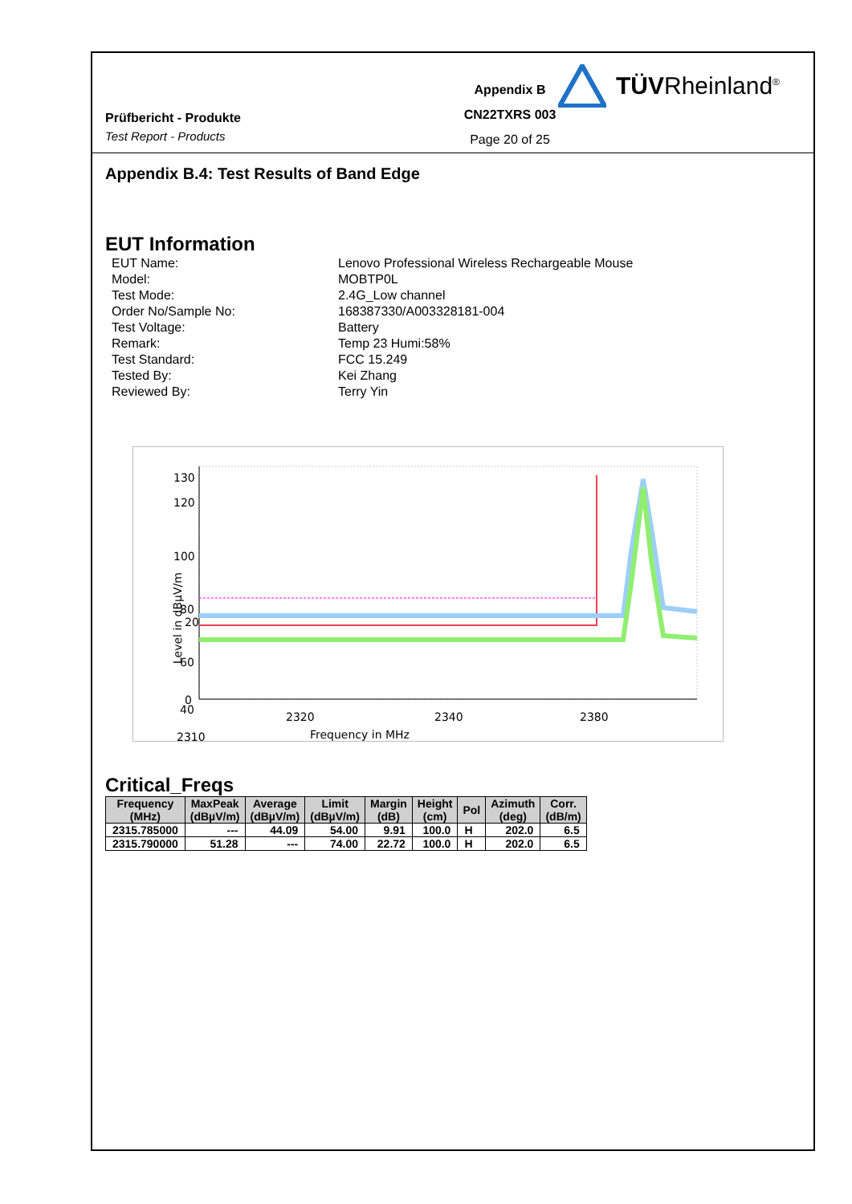Prüfbericht - Produkte
Test Report - Products
Appendix B
CN22TXRS 003
Page 20 of 25
TÜVRheinland<sup>®</sup>
Appendix B.4: Test Results of Band Edge
EUT Information
EUT Name: Lenovo Professional Wireless Rechargeable Mouse
Model: MOBTP0L
Test Mode: 2.4G_Low channel
Order No/Sample No: 168387330/A003328181-004
Test Voltage: Battery
Remark: Temp 23 Humi:58%
Test Standard: FCC 15.249
Tested By: Kei Zhang
Reviewed By: Terry Yin
130
120
100
80
60
40
0
20
2310
2320
2340
2380
Frequency in MHz
Level in dBμV/m
Critical_Freqs
| Frequency (MHz) | MaxPeak (dBµV/m) | Average (dBµV/m) | Limit (dBµV/m) | Margin (dB) | Height (cm) | Pol | Azimuth (deg) | Corr. (dB/m) |
| --- | --- | --- | --- | --- | --- | --- | --- | --- |
| 2315.785000 | --- | 44.09 | 54.00 | 9.91 | 100.0 | H | 202.0 | 6.5 |
| 2315.790000 | 51.28 | --- | 74.00 | 22.72 | 100.0 | H | 202.0 | 6.5 |